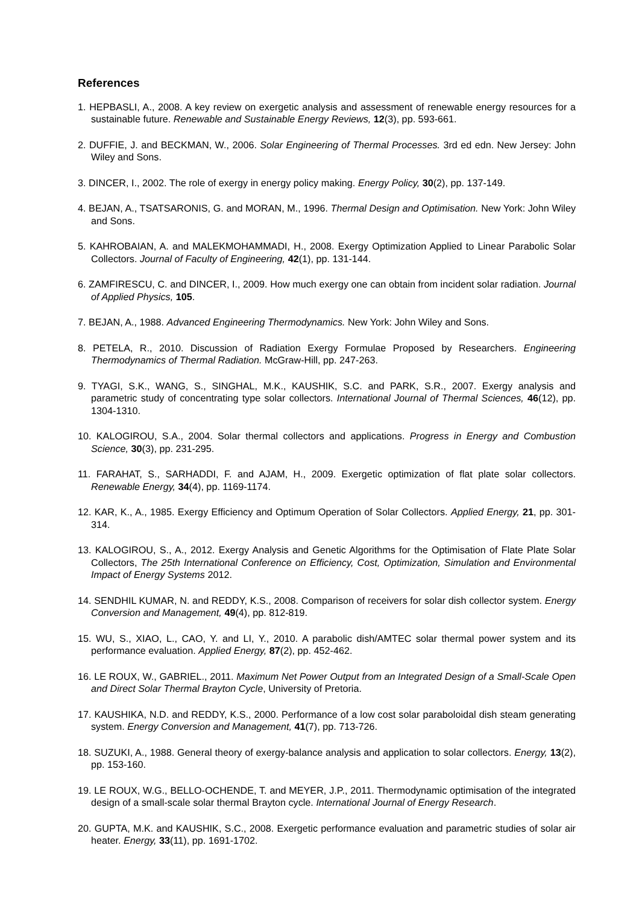References
1. HEPBASLI, A., 2008. A key review on exergetic analysis and assessment of renewable energy resources for a sustainable future. Renewable and Sustainable Energy Reviews, 12(3), pp. 593-661.
2. DUFFIE, J. and BECKMAN, W., 2006. Solar Engineering of Thermal Processes. 3rd ed edn. New Jersey: John Wiley and Sons.
3. DINCER, I., 2002. The role of exergy in energy policy making. Energy Policy, 30(2), pp. 137-149.
4. BEJAN, A., TSATSARONIS, G. and MORAN, M., 1996. Thermal Design and Optimisation. New York: John Wiley and Sons.
5. KAHROBAIAN, A. and MALEKMOHAMMADI, H., 2008. Exergy Optimization Applied to Linear Parabolic Solar Collectors. Journal of Faculty of Engineering, 42(1), pp. 131-144.
6. ZAMFIRESCU, C. and DINCER, I., 2009. How much exergy one can obtain from incident solar radiation. Journal of Applied Physics, 105.
7. BEJAN, A., 1988. Advanced Engineering Thermodynamics. New York: John Wiley and Sons.
8. PETELA, R., 2010. Discussion of Radiation Exergy Formulae Proposed by Researchers. Engineering Thermodynamics of Thermal Radiation. McGraw-Hill, pp. 247-263.
9. TYAGI, S.K., WANG, S., SINGHAL, M.K., KAUSHIK, S.C. and PARK, S.R., 2007. Exergy analysis and parametric study of concentrating type solar collectors. International Journal of Thermal Sciences, 46(12), pp. 1304-1310.
10. KALOGIROU, S.A., 2004. Solar thermal collectors and applications. Progress in Energy and Combustion Science, 30(3), pp. 231-295.
11. FARAHAT, S., SARHADDI, F. and AJAM, H., 2009. Exergetic optimization of flat plate solar collectors. Renewable Energy, 34(4), pp. 1169-1174.
12. KAR, K., A., 1985. Exergy Efficiency and Optimum Operation of Solar Collectors. Applied Energy, 21, pp. 301-314.
13. KALOGIROU, S., A., 2012. Exergy Analysis and Genetic Algorithms for the Optimisation of Flate Plate Solar Collectors, The 25th International Conference on Efficiency, Cost, Optimization, Simulation and Environmental Impact of Energy Systems 2012.
14. SENDHIL KUMAR, N. and REDDY, K.S., 2008. Comparison of receivers for solar dish collector system. Energy Conversion and Management, 49(4), pp. 812-819.
15. WU, S., XIAO, L., CAO, Y. and LI, Y., 2010. A parabolic dish/AMTEC solar thermal power system and its performance evaluation. Applied Energy, 87(2), pp. 452-462.
16. LE ROUX, W., GABRIEL., 2011. Maximum Net Power Output from an Integrated Design of a Small-Scale Open and Direct Solar Thermal Brayton Cycle, University of Pretoria.
17. KAUSHIKA, N.D. and REDDY, K.S., 2000. Performance of a low cost solar paraboloidal dish steam generating system. Energy Conversion and Management, 41(7), pp. 713-726.
18. SUZUKI, A., 1988. General theory of exergy-balance analysis and application to solar collectors. Energy, 13(2), pp. 153-160.
19. LE ROUX, W.G., BELLO-OCHENDE, T. and MEYER, J.P., 2011. Thermodynamic optimisation of the integrated design of a small-scale solar thermal Brayton cycle. International Journal of Energy Research.
20. GUPTA, M.K. and KAUSHIK, S.C., 2008. Exergetic performance evaluation and parametric studies of solar air heater. Energy, 33(11), pp. 1691-1702.